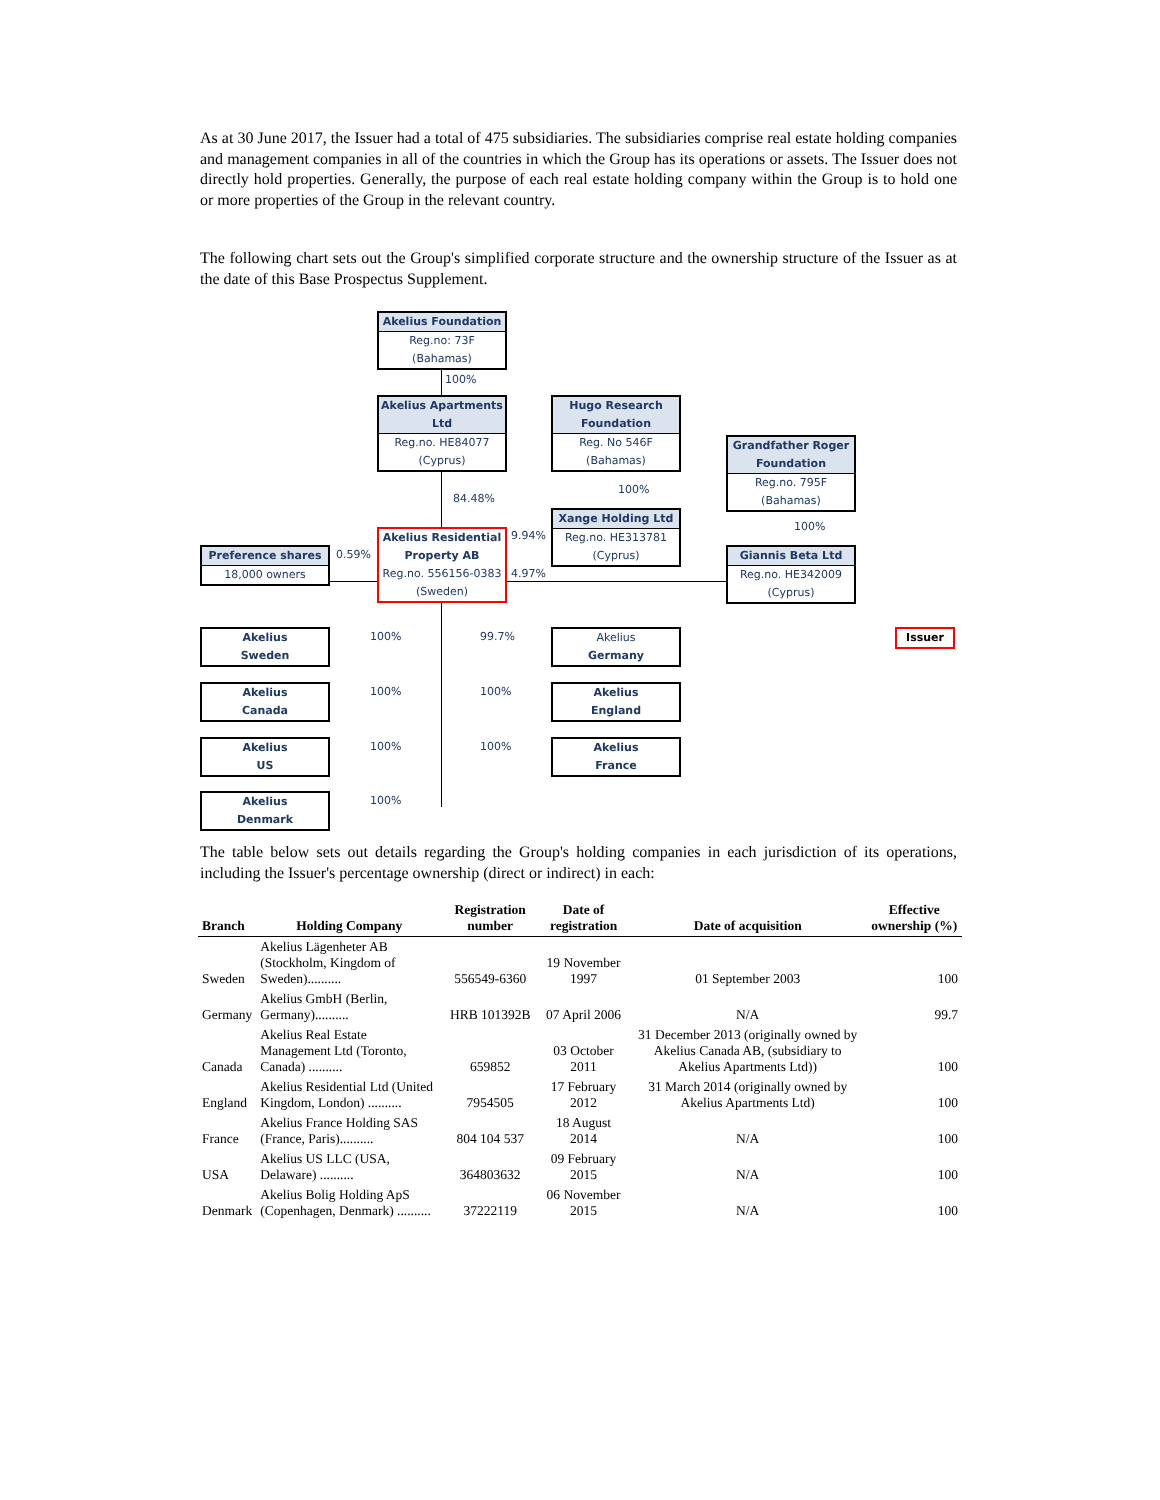As at 30 June 2017, the Issuer had a total of 475 subsidiaries. The subsidiaries comprise real estate holding companies and management companies in all of the countries in which the Group has its operations or assets. The Issuer does not directly hold properties. Generally, the purpose of each real estate holding company within the Group is to hold one or more properties of the Group in the relevant country.
The following chart sets out the Group's simplified corporate structure and the ownership structure of the Issuer as at the date of this Base Prospectus Supplement.
Akelius Foundation
Reg.no: 73F
(Bahamas)
100%
Akelius Apartments Ltd
Reg.no. HE84077
(Cyprus)
Hugo Research Foundation
Reg. No 546F
(Bahamas)
100%
Grandfather Roger Foundation
Reg.no. 795F
(Bahamas)
84.48%
Xange Holding Ltd
Reg.no. HE313781
(Cyprus)
100%
Akelius Residential Property AB
Reg.no. 556156-0383
(Sweden)
9.94%
4.97%
Preference shares
18,000 owners
0.59%
Giannis Beta Ltd
Reg.no. HE342009
(Cyprus)
Issuer
Akelius
Sweden
100% 99.7%
Akelius
Germany
Akelius
Canada
100% 100%
Akelius
England
Akelius
US
100% 100%
Akelius
France
Akelius
Denmark
100%
The table below sets out details regarding the Group's holding companies in each jurisdiction of its operations, including the Issuer's percentage ownership (direct or indirect) in each:
| Branch | Holding Company | Registration number | Date of registration | Date of acquisition | Effective ownership (%) |
| --- | --- | --- | --- | --- | --- |
| Sweden | Akelius Lägenheter AB (Stockholm, Kingdom of Sweden).......... | 556549-6360 | 19 November 1997 | 01 September 2003 | 100 |
| Germany | Akelius GmbH (Berlin, Germany).......... | HRB 101392B | 07 April 2006 | N/A | 99.7 |
| Canada | Akelius Real Estate Management Ltd (Toronto, Canada) .......... | 659852 | 03 October 2011 | 31 December 2013 (originally owned by Akelius Canada AB, (subsidiary to Akelius Apartments Ltd)) | 100 |
| England | Akelius Residential Ltd (United Kingdom, London) .......... | 7954505 | 17 February 2012 | 31 March 2014 (originally owned by Akelius Apartments Ltd) | 100 |
| France | Akelius France Holding SAS (France, Paris).......... | 804 104 537 | 18 August 2014 | N/A | 100 |
| USA | Akelius US LLC (USA, Delaware) .......... | 364803632 | 09 February 2015 | N/A | 100 |
| Denmark | Akelius Bolig Holding ApS (Copenhagen, Denmark) .......... | 37222119 | 06 November 2015 | N/A | 100 |